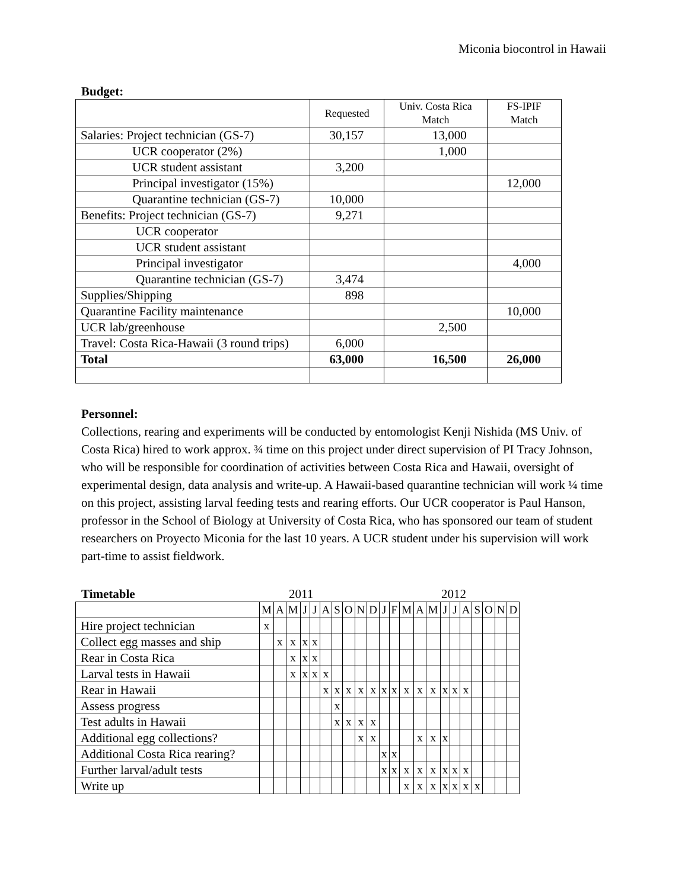Miconia biocontrol in Hawaii
Budget:
| | Requested | Univ. Costa Rica Match | FS-IPIF Match |
| Salaries: Project technician (GS-7) | 30,157 | 13,000 | |
| UCR cooperator (2%) | | 1,000 | |
| UCR student assistant | 3,200 | | |
| Principal investigator (15%) | | | 12,000 |
| Quarantine technician (GS-7) | 10,000 | | |
| Benefits: Project technician (GS-7) | 9,271 | | |
| UCR cooperator | | | |
| UCR student assistant | | | |
| Principal investigator | | | 4,000 |
| Quarantine technician (GS-7) | 3,474 | | |
| Supplies/Shipping | 898 | | |
| Quarantine Facility maintenance | | | 10,000 |
| UCR lab/greenhouse | | 2,500 | |
| Travel: Costa Rica-Hawaii (3 round trips) | 6,000 | | |
| Total | 63,000 | 16,500 | 26,000 |
Personnel:
Collections, rearing and experiments will be conducted by entomologist Kenji Nishida (MS Univ. of Costa Rica) hired to work approx. ¾ time on this project under direct supervision of PI Tracy Johnson, who will be responsible for coordination of activities between Costa Rica and Hawaii, oversight of experimental design, data analysis and write-up. A Hawaii-based quarantine technician will work ¼ time on this project, assisting larval feeding tests and rearing efforts. Our UCR cooperator is Paul Hanson, professor in the School of Biology at University of Costa Rica, who has sponsored our team of student researchers on Proyecto Miconia for the last 10 years. A UCR student under his supervision will work part-time to assist fieldwork.
Timetable 2011 2012
| | M | A | M | J | J | A | S | O | N | D | J | F | M | A | M | J | J | A | S | O | N | D |
| Hire project technician | x | | | | | | | | | | | | | | | | | | | | | |
| Collect egg masses and ship | | x | x | x | x | | | | | | | | | | | | | | | | | |
| Rear in Costa Rica | | | x | x | x | | | | | | | | | | | | | | | | | |
| Larval tests in Hawaii | | | x | x | x | x | | | | | | | | | | | | | | | | |
| Rear in Hawaii | | | | | | x | x | x | x | x | x | x | x | x | x | x | x | x | | | | |
| Assess progress | | | | | | | x | | | | | | | | | | | | | | | |
| Test adults in Hawaii | | | | | | | x | x | x | x | | | | | | | | | | | | |
| Additional egg collections? | | | | | | | | | x | x | | | | x | x | x | | | | | | |
| Additional Costa Rica rearing? | | | | | | | | | | | x | x | | | | | | | | | | |
| Further larval/adult tests | | | | | | | | | | | x | x | x | x | x | x | x | x | | | | |
| Write up | | | | | | | | | | | | | x | x | x | x | x | x | x | | | |